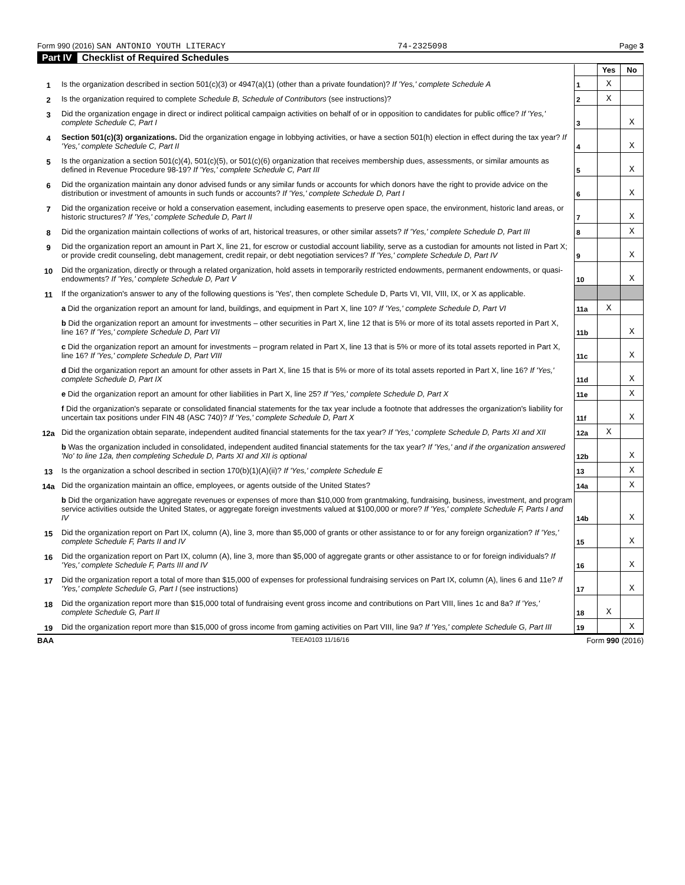Form 990 (2016) SAN ANTONIO YOUTH LITERACY 74-2325098 Page 3
Part IV Checklist of Required Schedules
| | | | Yes | No |
| 1 | Is the organization described in section 501(c)(3) or 4947(a)(1) (other than a private foundation)? If 'Yes,' complete Schedule A | 1 | X | |
| 2 | Is the organization required to complete Schedule B, Schedule of Contributors (see instructions)? | 2 | X | |
| 3 | Did the organization engage in direct or indirect political campaign activities on behalf of or in opposition to candidates for public office? If 'Yes,' complete Schedule C, Part I | 3 | | X |
| 4 | Section 501(c)(3) organizations. Did the organization engage in lobbying activities, or have a section 501(h) election in effect during the tax year? If 'Yes,' complete Schedule C, Part II | 4 | | X |
| 5 | Is the organization a section 501(c)(4), 501(c)(5), or 501(c)(6) organization that receives membership dues, assessments, or similar amounts as defined in Revenue Procedure 98-19? If 'Yes,' complete Schedule C, Part III | 5 | | X |
| 6 | Did the organization maintain any donor advised funds or any similar funds or accounts for which donors have the right to provide advice on the distribution or investment of amounts in such funds or accounts? If 'Yes,' complete Schedule D, Part I | 6 | | X |
| 7 | Did the organization receive or hold a conservation easement, including easements to preserve open space, the environment, historic land areas, or historic structures? If 'Yes,' complete Schedule D, Part II | 7 | | X |
| 8 | Did the organization maintain collections of works of art, historical treasures, or other similar assets? If 'Yes,' complete Schedule D, Part III | 8 | | X |
| 9 | Did the organization report an amount in Part X, line 21, for escrow or custodial account liability, serve as a custodian for amounts not listed in Part X; or provide credit counseling, debt management, credit repair, or debt negotiation services? If 'Yes,' complete Schedule D, Part IV | 9 | | X |
| 10 | Did the organization, directly or through a related organization, hold assets in temporarily restricted endowments, permanent endowments, or quasi-endowments? If 'Yes,' complete Schedule D, Part V | 10 | | X |
| 11 | If the organization's answer to any of the following questions is 'Yes', then complete Schedule D, Parts VI, VII, VIII, IX, or X as applicable. | | | |
| | a Did the organization report an amount for land, buildings, and equipment in Part X, line 10? If 'Yes,' complete Schedule D, Part VI | 11a | X | |
| | b Did the organization report an amount for investments – other securities in Part X, line 12 that is 5% or more of its total assets reported in Part X, line 16? If 'Yes,' complete Schedule D, Part VII | 11b | | X |
| | c Did the organization report an amount for investments – program related in Part X, line 13 that is 5% or more of its total assets reported in Part X, line 16? If 'Yes,' complete Schedule D, Part VIII | 11c | | X |
| | d Did the organization report an amount for other assets in Part X, line 15 that is 5% or more of its total assets reported in Part X, line 16? If 'Yes,' complete Schedule D, Part IX | 11d | | X |
| | e Did the organization report an amount for other liabilities in Part X, line 25? If 'Yes,' complete Schedule D, Part X | 11e | | X |
| | f Did the organization's separate or consolidated financial statements for the tax year include a footnote that addresses the organization's liability for uncertain tax positions under FIN 48 (ASC 740)? If 'Yes,' complete Schedule D, Part X | 11f | | X |
| 12a | Did the organization obtain separate, independent audited financial statements for the tax year? If 'Yes,' complete Schedule D, Parts XI and XII | 12a | X | |
| | b Was the organization included in consolidated, independent audited financial statements for the tax year? If 'Yes,' and if the organization answered 'No' to line 12a, then completing Schedule D, Parts XI and XII is optional | 12b | | X |
| 13 | Is the organization a school described in section 170(b)(1)(A)(ii)? If 'Yes,' complete Schedule E | 13 | | X |
| 14a | Did the organization maintain an office, employees, or agents outside of the United States? | 14a | | X |
| | b Did the organization have aggregate revenues or expenses of more than $10,000 from grantmaking, fundraising, business, investment, and program service activities outside the United States, or aggregate foreign investments valued at $100,000 or more? If 'Yes,' complete Schedule F, Parts I and IV | 14b | | X |
| 15 | Did the organization report on Part IX, column (A), line 3, more than $5,000 of grants or other assistance to or for any foreign organization? If 'Yes,' complete Schedule F, Parts II and IV | 15 | | X |
| 16 | Did the organization report on Part IX, column (A), line 3, more than $5,000 of aggregate grants or other assistance to or for foreign individuals? If 'Yes,' complete Schedule F, Parts III and IV | 16 | | X |
| 17 | Did the organization report a total of more than $15,000 of expenses for professional fundraising services on Part IX, column (A), lines 6 and 11e? If 'Yes,' complete Schedule G, Part I (see instructions) | 17 | | X |
| 18 | Did the organization report more than $15,000 total of fundraising event gross income and contributions on Part VIII, lines 1c and 8a? If 'Yes,' complete Schedule G, Part II | 18 | X | |
| 19 | Did the organization report more than $15,000 of gross income from gaming activities on Part VIII, line 9a? If 'Yes,' complete Schedule G, Part III | 19 | | X |
BAA TEEA0103 11/16/16 Form 990 (2016)